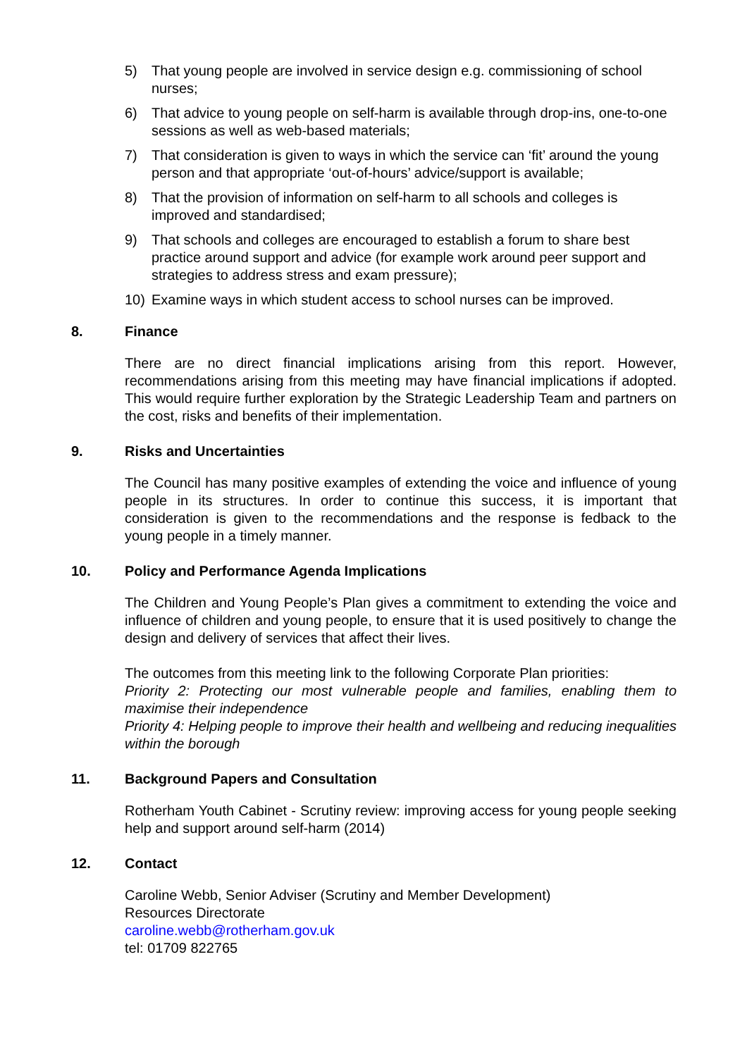5) That young people are involved in service design e.g. commissioning of school nurses;
6) That advice to young people on self-harm is available through drop-ins, one-to-one sessions as well as web-based materials;
7) That consideration is given to ways in which the service can ‘fit’ around the young person and that appropriate ‘out-of-hours’ advice/support is available;
8) That the provision of information on self-harm to all schools and colleges is improved and standardised;
9) That schools and colleges are encouraged to establish a forum to share best practice around support and advice (for example work around peer support and strategies to address stress and exam pressure);
10) Examine ways in which student access to school nurses can be improved.
8. Finance
There are no direct financial implications arising from this report. However, recommendations arising from this meeting may have financial implications if adopted. This would require further exploration by the Strategic Leadership Team and partners on the cost, risks and benefits of their implementation.
9. Risks and Uncertainties
The Council has many positive examples of extending the voice and influence of young people in its structures. In order to continue this success, it is important that consideration is given to the recommendations and the response is fedback to the young people in a timely manner.
10. Policy and Performance Agenda Implications
The Children and Young People’s Plan gives a commitment to extending the voice and influence of children and young people, to ensure that it is used positively to change the design and delivery of services that affect their lives.
The outcomes from this meeting link to the following Corporate Plan priorities:
Priority 2: Protecting our most vulnerable people and families, enabling them to maximise their independence
Priority 4: Helping people to improve their health and wellbeing and reducing inequalities within the borough
11. Background Papers and Consultation
Rotherham Youth Cabinet - Scrutiny review: improving access for young people seeking help and support around self-harm (2014)
12. Contact
Caroline Webb, Senior Adviser (Scrutiny and Member Development)
Resources Directorate
caroline.webb@rotherham.gov.uk
tel: 01709 822765